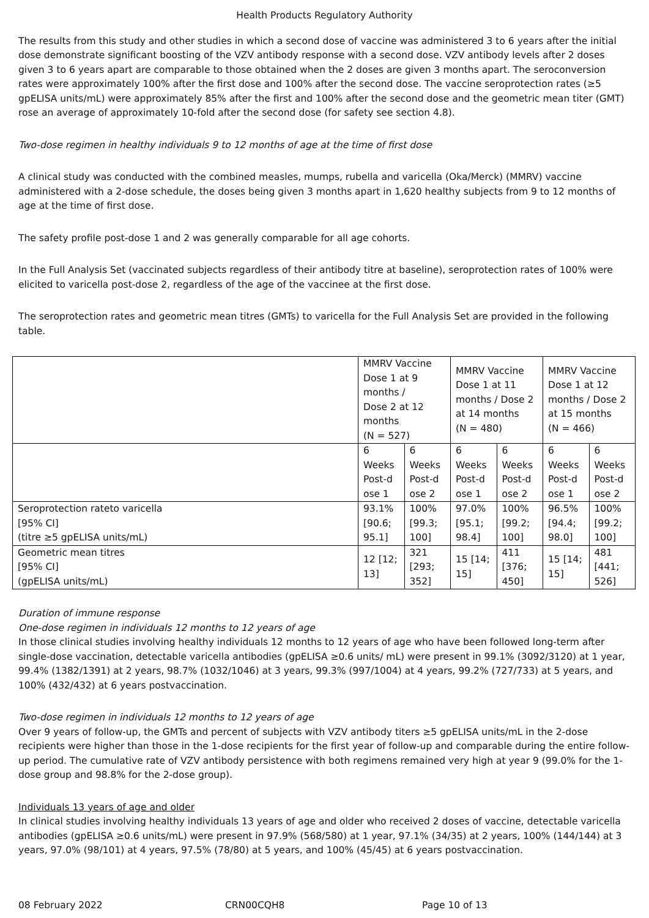Health Products Regulatory Authority
The results from this study and other studies in which a second dose of vaccine was administered 3 to 6 years after the initial dose demonstrate significant boosting of the VZV antibody response with a second dose. VZV antibody levels after 2 doses given 3 to 6 years apart are comparable to those obtained when the 2 doses are given 3 months apart. The seroconversion rates were approximately 100% after the first dose and 100% after the second dose. The vaccine seroprotection rates (≥5 gpELISA units/mL) were approximately 85% after the first and 100% after the second dose and the geometric mean titer (GMT) rose an average of approximately 10-fold after the second dose (for safety see section 4.8).
Two-dose regimen in healthy individuals 9 to 12 months of age at the time of first dose
A clinical study was conducted with the combined measles, mumps, rubella and varicella (Oka/Merck) (MMRV) vaccine administered with a 2-dose schedule, the doses being given 3 months apart in 1,620 healthy subjects from 9 to 12 months of age at the time of first dose.
The safety profile post-dose 1 and 2 was generally comparable for all age cohorts.
In the Full Analysis Set (vaccinated subjects regardless of their antibody titre at baseline), seroprotection rates of 100% were elicited to varicella post-dose 2, regardless of the age of the vaccinee at the first dose.
The seroprotection rates and geometric mean titres (GMTs) to varicella for the Full Analysis Set are provided in the following table.
| | MMRV Vaccine Dose 1 at 9 months / Dose 2 at 12 months (N = 527) | | MMRV Vaccine Dose 1 at 11 months / Dose 2 at 14 months (N = 480) | | MMRV Vaccine Dose 1 at 12 months / Dose 2 at 15 months (N = 466) | |
| | 6 Weeks Post-d ose 1 | 6 Weeks Post-d ose 2 | 6 Weeks Post-d ose 1 | 6 Weeks Post-d ose 2 | 6 Weeks Post-d ose 1 | 6 Weeks Post-d ose 2 |
| Seroprotection rateto varicella [95% CI] (titre ≥5 gpELISA units/mL) | 93.1% [90.6; 95.1] | 100% [99.3; 100] | 97.0% [95.1; 98.4] | 100% [99.2; 100] | 96.5% [94.4; 98.0] | 100% [99.2; 100] |
| Geometric mean titres [95% CI] (gpELISA units/mL) | 12 [12; 13] | 321 [293; 352] | 15 [14; 15] | 411 [376; 450] | 15 [14; 15] | 481 [441; 526] |
Duration of immune response
One-dose regimen in individuals 12 months to 12 years of age
In those clinical studies involving healthy individuals 12 months to 12 years of age who have been followed long-term after single-dose vaccination, detectable varicella antibodies (gpELISA ≥0.6 units/ mL) were present in 99.1% (3092/3120) at 1 year, 99.4% (1382/1391) at 2 years, 98.7% (1032/1046) at 3 years, 99.3% (997/1004) at 4 years, 99.2% (727/733) at 5 years, and 100% (432/432) at 6 years postvaccination.
Two-dose regimen in individuals 12 months to 12 years of age
Over 9 years of follow-up, the GMTs and percent of subjects with VZV antibody titers ≥5 gpELISA units/mL in the 2-dose recipients were higher than those in the 1-dose recipients for the first year of follow-up and comparable during the entire follow-up period. The cumulative rate of VZV antibody persistence with both regimens remained very high at year 9 (99.0% for the 1-dose group and 98.8% for the 2-dose group).
Individuals 13 years of age and older
In clinical studies involving healthy individuals 13 years of age and older who received 2 doses of vaccine, detectable varicella antibodies (gpELISA ≥0.6 units/mL) were present in 97.9% (568/580) at 1 year, 97.1% (34/35) at 2 years, 100% (144/144) at 3 years, 97.0% (98/101) at 4 years, 97.5% (78/80) at 5 years, and 100% (45/45) at 6 years postvaccination.
08 February 2022 CRN00CQH8 Page 10 of 13